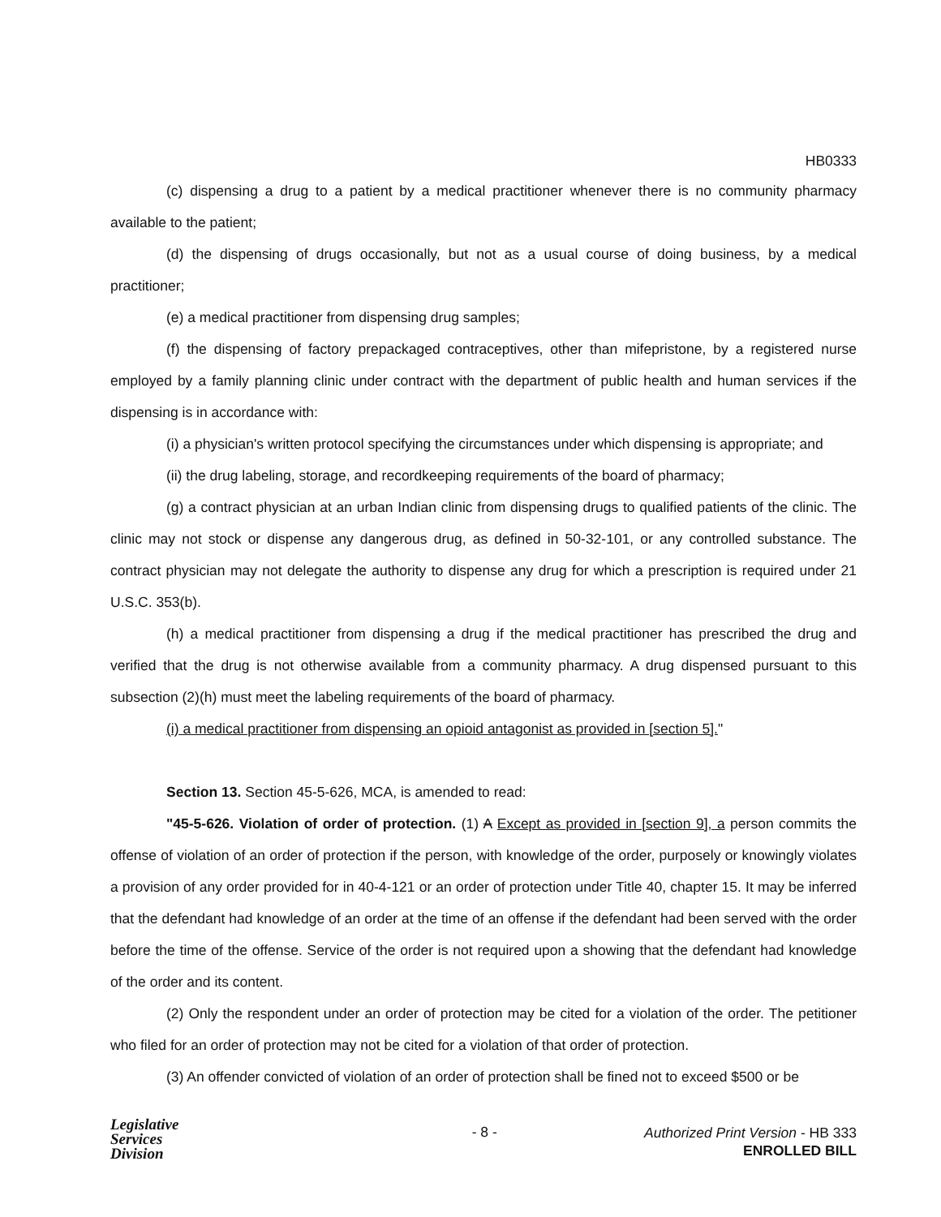HB0333
(c) dispensing a drug to a patient by a medical practitioner whenever there is no community pharmacy available to the patient;
(d) the dispensing of drugs occasionally, but not as a usual course of doing business, by a medical practitioner;
(e) a medical practitioner from dispensing drug samples;
(f) the dispensing of factory prepackaged contraceptives, other than mifepristone, by a registered nurse employed by a family planning clinic under contract with the department of public health and human services if the dispensing is in accordance with:
(i) a physician's written protocol specifying the circumstances under which dispensing is appropriate; and
(ii) the drug labeling, storage, and recordkeeping requirements of the board of pharmacy;
(g) a contract physician at an urban Indian clinic from dispensing drugs to qualified patients of the clinic. The clinic may not stock or dispense any dangerous drug, as defined in 50-32-101, or any controlled substance. The contract physician may not delegate the authority to dispense any drug for which a prescription is required under 21 U.S.C. 353(b).
(h) a medical practitioner from dispensing a drug if the medical practitioner has prescribed the drug and verified that the drug is not otherwise available from a community pharmacy. A drug dispensed pursuant to this subsection (2)(h) must meet the labeling requirements of the board of pharmacy.
(i) a medical practitioner from dispensing an opioid antagonist as provided in [section 5]."
Section 13. Section 45-5-626, MCA, is amended to read:
"45-5-626. Violation of order of protection. (1) A Except as provided in [section 9], a person commits the offense of violation of an order of protection if the person, with knowledge of the order, purposely or knowingly violates a provision of any order provided for in 40-4-121 or an order of protection under Title 40, chapter 15. It may be inferred that the defendant had knowledge of an order at the time of an offense if the defendant had been served with the order before the time of the offense. Service of the order is not required upon a showing that the defendant had knowledge of the order and its content.
(2) Only the respondent under an order of protection may be cited for a violation of the order. The petitioner who filed for an order of protection may not be cited for a violation of that order of protection.
(3) An offender convicted of violation of an order of protection shall be fined not to exceed $500 or be
Legislative
Services
Division
- 8 -
Authorized Print Version - HB 333
ENROLLED BILL